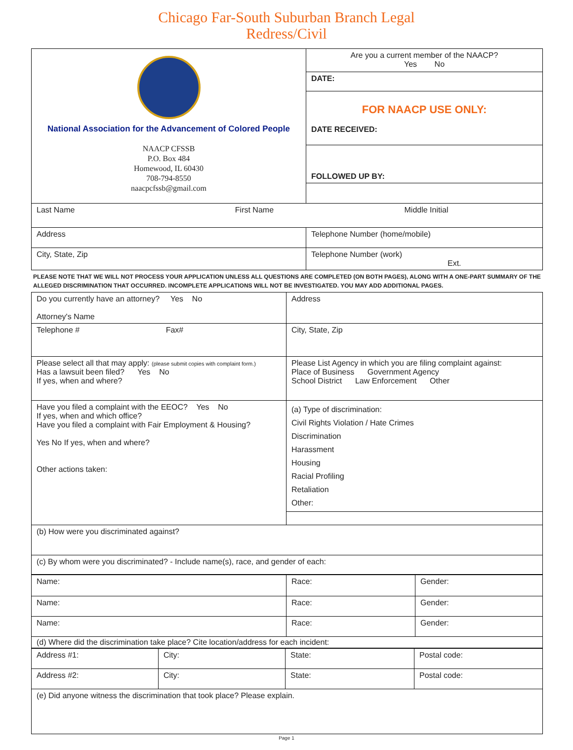Chicago Far-South Suburban Branch Legal
Redress/Civil
| National Association for the Advancement of Colored People NAACP CFSSB P.O. Box 484 Homewood, IL 60430 708-794-8550 naacpcfssb@gmail.com | Are you a current member of the NAACP? Yes No |
| | DATE: |
| | FOR NAACP USE ONLY: DATE RECEIVED: |
| | FOLLOWED UP BY: |
| Last Name First Name Middle Initial | |
| Address | Telephone Number (home/mobile) |
| City, State, Zip | Telephone Number (work) Ext. |
PLEASE NOTE THAT WE WILL NOT PROCESS YOUR APPLICATION UNLESS ALL QUESTIONS ARE COMPLETED (ON BOTH PAGES), ALONG WITH A ONE-PART SUMMARY OF THE ALLEGED DISCRIMINATION THAT OCCURRED. INCOMPLETE APPLICATIONS WILL NOT BE INVESTIGATED. YOU MAY ADD ADDITIONAL PAGES.
| Do you currently have an attorney? Yes No Attorney's Name | Address |
| Telephone # Fax# | City, State, Zip |
| Please select all that may apply: (please submit copies with complaint form.) Has a lawsuit been filed? Yes No If yes, when and where? | Please List Agency in which you are filing complaint against: Place of Business Government Agency School District Law Enforcement Other |
| Have you filed a complaint with the EEOC? Yes No If yes, when and which office? Have you filed a complaint with Fair Employment & Housing? Yes No If yes, when and where? Other actions taken: | (a) Type of discrimination: Civil Rights Violation / Hate Crimes Discrimination Harassment Housing Racial Profiling Retaliation Other: |
| (b) How were you discriminated against? | |
| (c) By whom were you discriminated? - Include name(s), race, and gender of each: | |
| Name: | Race: | Gender: |
| Name: | Race: | Gender: |
| Name: | Race: | Gender: |
| (d) Where did the discrimination take place? Cite location/address for each incident: | | |
| Address #1: | City: | State: | Postal code: |
| Address #2: | City: | State: | Postal code: |
| (e) Did anyone witness the discrimination that took place? Please explain. | | | |
Page 1